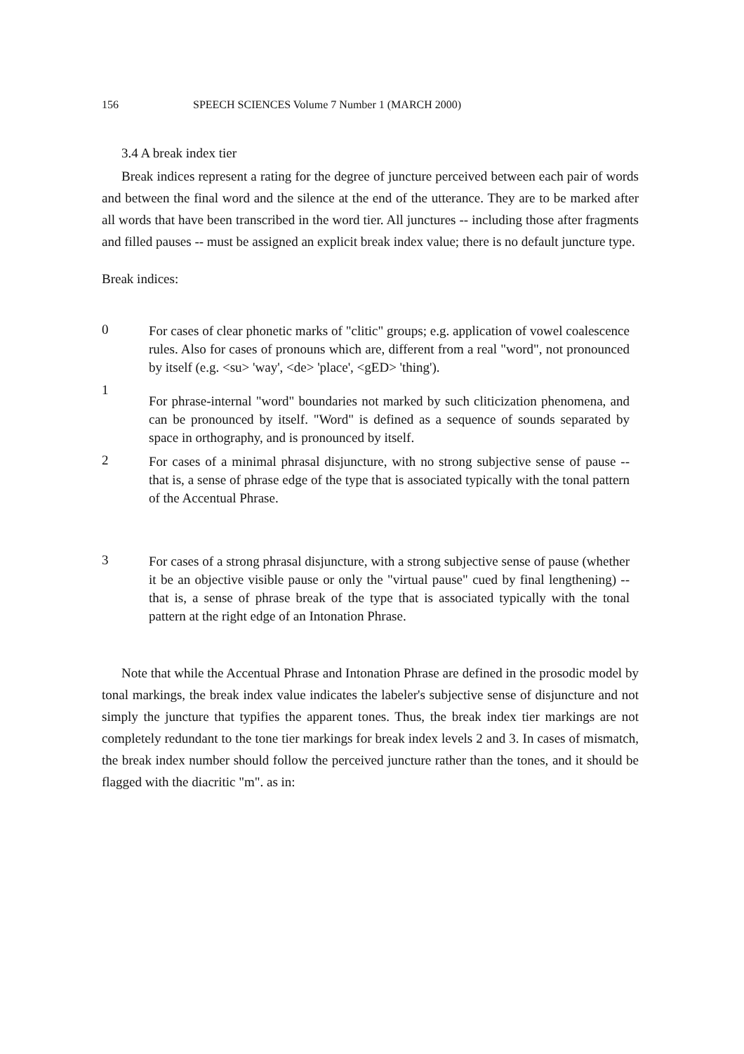156 SPEECH SCIENCES Volume 7 Number 1 (MARCH 2000)
3.4 A break index tier
Break indices represent a rating for the degree of juncture perceived between each pair of words and between the final word and the silence at the end of the utterance. They are to be marked after all words that have been transcribed in the word tier. All junctures -- including those after fragments and filled pauses -- must be assigned an explicit break index value; there is no default juncture type.
Break indices:
0
For cases of clear phonetic marks of "clitic" groups; e.g. application of vowel coalescence rules. Also for cases of pronouns which are, different from a real "word", not pronounced by itself (e.g. <su> 'way', <de> 'place', <gED> 'thing').
1
For phrase-internal "word" boundaries not marked by such cliticization phenomena, and can be pronounced by itself. "Word" is defined as a sequence of sounds separated by space in orthography, and is pronounced by itself.
2
For cases of a minimal phrasal disjuncture, with no strong subjective sense of pause -- that is, a sense of phrase edge of the type that is associated typically with the tonal pattern of the Accentual Phrase.
3
For cases of a strong phrasal disjuncture, with a strong subjective sense of pause (whether it be an objective visible pause or only the "virtual pause" cued by final lengthening) -- that is, a sense of phrase break of the type that is associated typically with the tonal pattern at the right edge of an Intonation Phrase.
Note that while the Accentual Phrase and Intonation Phrase are defined in the prosodic model by tonal markings, the break index value indicates the labeler's subjective sense of disjuncture and not simply the juncture that typifies the apparent tones. Thus, the break index tier markings are not completely redundant to the tone tier markings for break index levels 2 and 3. In cases of mismatch, the break index number should follow the perceived juncture rather than the tones, and it should be flagged with the diacritic "m". as in: